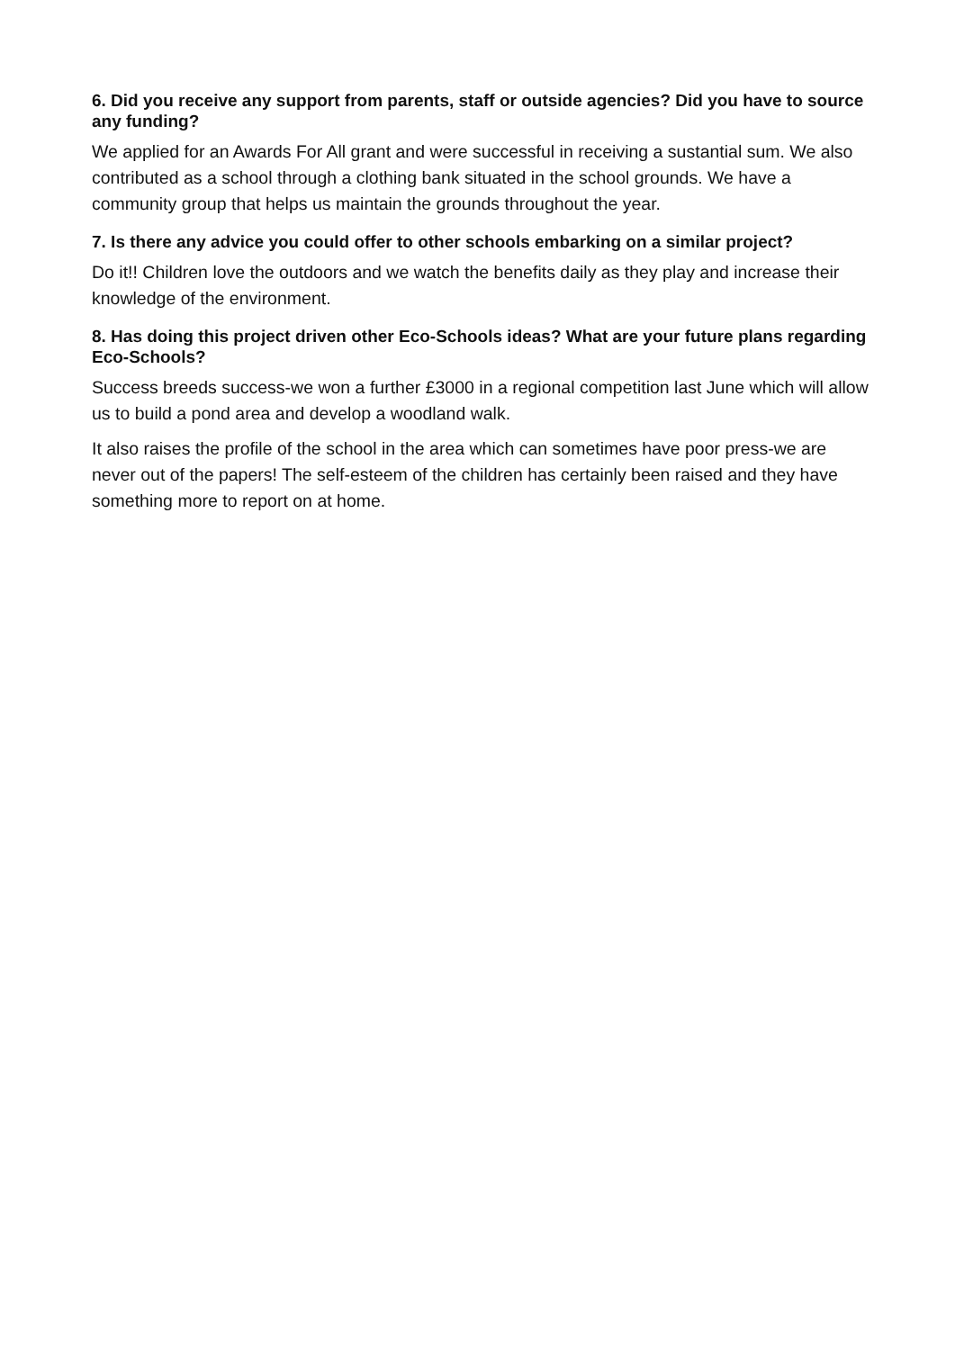6. Did you receive any support from parents, staff or outside agencies? Did you have to source any funding?
We applied for an Awards For All grant and were successful in receiving a sustantial sum. We also contributed as a school through a clothing bank situated in the school grounds. We have a community group that helps us maintain the grounds throughout the year.
7. Is there any advice you could offer to other schools embarking on a similar project?
Do it!! Children love the outdoors and we watch the benefits daily as they play and increase their knowledge of the environment.
8. Has doing this project driven other Eco-Schools ideas? What are your future plans regarding Eco-Schools?
Success breeds success-we won a further £3000 in a regional competition last June which will allow us to build a pond area and develop a woodland walk.
It also raises the profile of the school in the area which can sometimes have poor press-we are never out of the papers! The self-esteem of the children has certainly been raised and they have something more to report on at home.